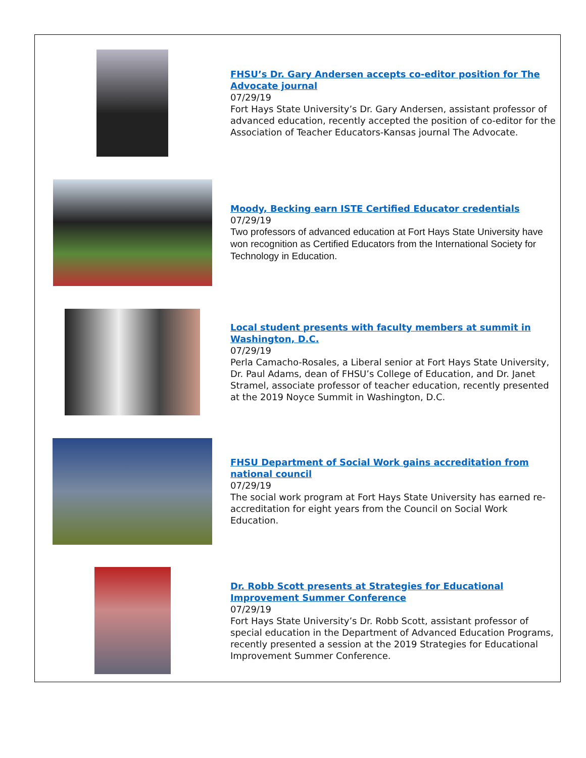FHSU’s Dr. Gary Andersen accepts co-editor position for The Advocate journal
07/29/19
Fort Hays State University’s Dr. Gary Andersen, assistant professor of advanced education, recently accepted the position of co-editor for the Association of Teacher Educators-Kansas journal The Advocate.
Moody, Becking earn ISTE Certified Educator credentials
07/29/19
Two professors of advanced education at Fort Hays State University have won recognition as Certified Educators from the International Society for Technology in Education.
Local student presents with faculty members at summit in Washington, D.C.
07/29/19
Perla Camacho-Rosales, a Liberal senior at Fort Hays State University, Dr. Paul Adams, dean of FHSU’s College of Education, and Dr. Janet Stramel, associate professor of teacher education, recently presented at the 2019 Noyce Summit in Washington, D.C.
FHSU Department of Social Work gains accreditation from national council
07/29/19
The social work program at Fort Hays State University has earned re-accreditation for eight years from the Council on Social Work Education.
Dr. Robb Scott presents at Strategies for Educational Improvement Summer Conference
07/29/19
Fort Hays State University’s Dr. Robb Scott, assistant professor of special education in the Department of Advanced Education Programs, recently presented a session at the 2019 Strategies for Educational Improvement Summer Conference.